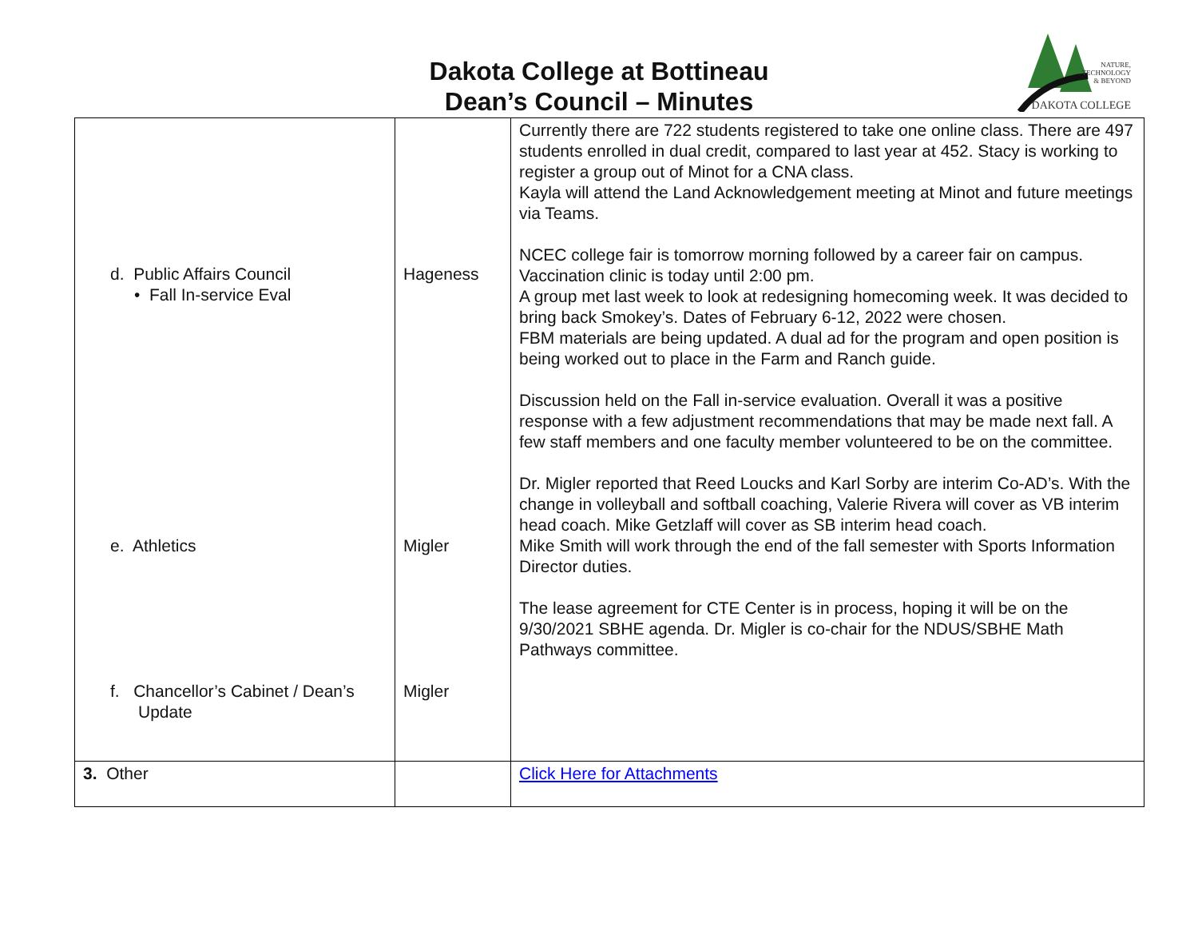Dakota College at Bottineau
Dean’s Council – Minutes
NATURE,
TECHNOLOGY
& BEYOND
DAKOTA COLLEGE
| d. Public Affairs Council • Fall In-service Eval e. Athletics f. Chancellor’s Cabinet / Dean’s Update | Hageness Migler Migler | Currently there are 722 students registered to take one online class. There are 497 students enrolled in dual credit, compared to last year at 452. Stacy is working to register a group out of Minot for a CNA class. Kayla will attend the Land Acknowledgement meeting at Minot and future meetings via Teams. NCEC college fair is tomorrow morning followed by a career fair on campus. Vaccination clinic is today until 2:00 pm. A group met last week to look at redesigning homecoming week. It was decided to bring back Smokey’s. Dates of February 6-12, 2022 were chosen. FBM materials are being updated. A dual ad for the program and open position is being worked out to place in the Farm and Ranch guide. Discussion held on the Fall in-service evaluation. Overall it was a positive response with a few adjustment recommendations that may be made next fall. A few staff members and one faculty member volunteered to be on the committee. Dr. Migler reported that Reed Loucks and Karl Sorby are interim Co-AD’s. With the change in volleyball and softball coaching, Valerie Rivera will cover as VB interim head coach. Mike Getzlaff will cover as SB interim head coach. Mike Smith will work through the end of the fall semester with Sports Information Director duties. The lease agreement for CTE Center is in process, hoping it will be on the 9/30/2021 SBHE agenda. Dr. Migler is co-chair for the NDUS/SBHE Math Pathways committee. |
| 3. Other | | Click Here for Attachments |